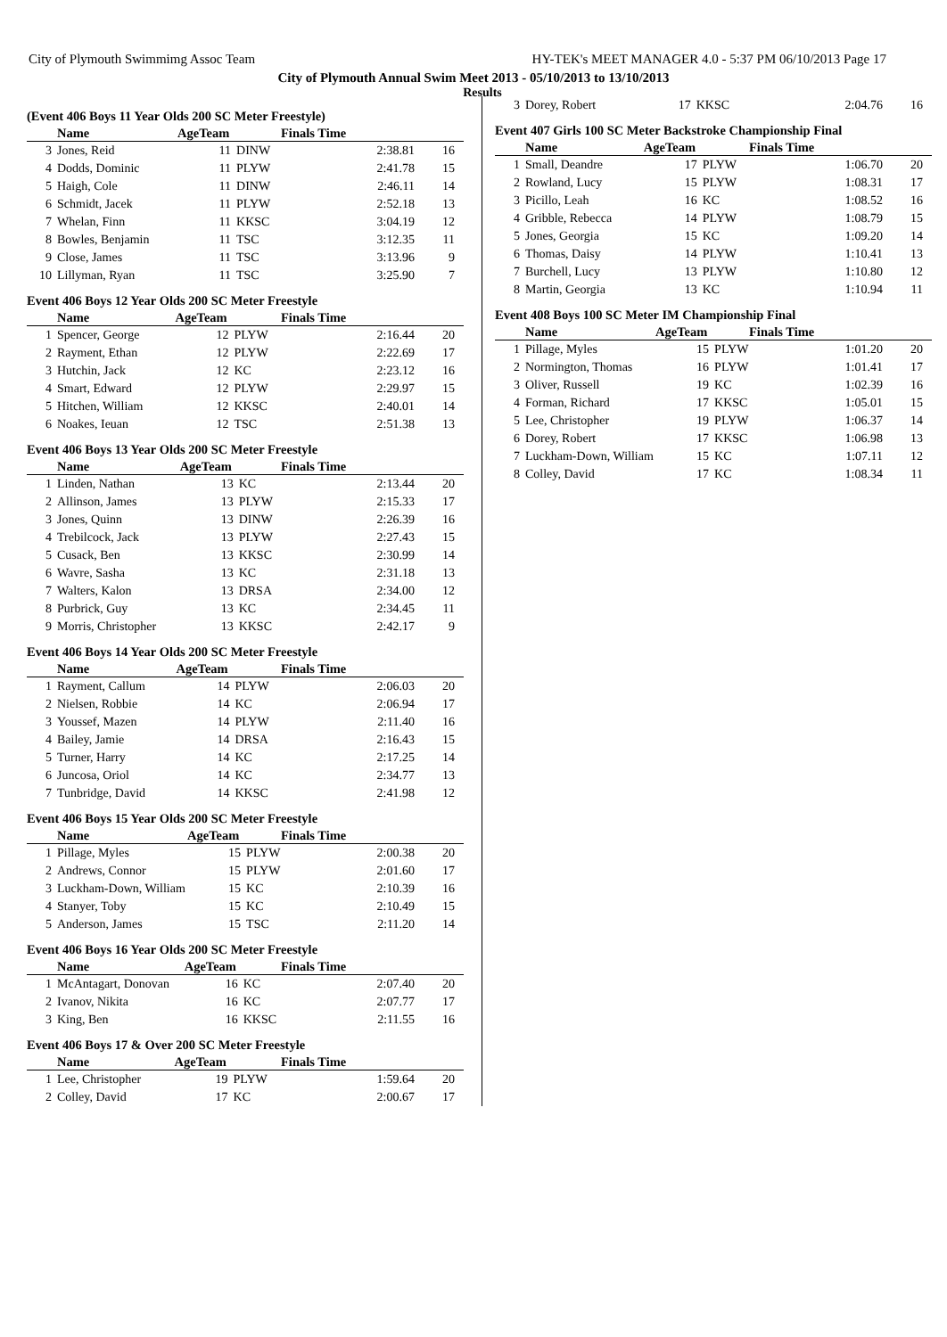City of Plymouth Swimmimg Assoc Team HY-TEK's MEET MANAGER 4.0 - 5:37 PM 06/10/2013 Page 17
City of Plymouth Annual Swim Meet 2013 - 05/10/2013 to 13/10/2013
Results
(Event 406 Boys 11 Year Olds 200 SC Meter Freestyle)
| | Name | AgeTeam | | Finals Time | |
| --- | --- | --- | --- | --- | --- |
| 3 | Jones, Reid | 11 | DINW | 2:38.81 | 16 |
| 4 | Dodds, Dominic | 11 | PLYW | 2:41.78 | 15 |
| 5 | Haigh, Cole | 11 | DINW | 2:46.11 | 14 |
| 6 | Schmidt, Jacek | 11 | PLYW | 2:52.18 | 13 |
| 7 | Whelan, Finn | 11 | KKSC | 3:04.19 | 12 |
| 8 | Bowles, Benjamin | 11 | TSC | 3:12.35 | 11 |
| 9 | Close, James | 11 | TSC | 3:13.96 | 9 |
| 10 | Lillyman, Ryan | 11 | TSC | 3:25.90 | 7 |
Event 406 Boys 12 Year Olds 200 SC Meter Freestyle
| | Name | AgeTeam | | Finals Time | |
| --- | --- | --- | --- | --- | --- |
| 1 | Spencer, George | 12 | PLYW | 2:16.44 | 20 |
| 2 | Rayment, Ethan | 12 | PLYW | 2:22.69 | 17 |
| 3 | Hutchin, Jack | 12 | KC | 2:23.12 | 16 |
| 4 | Smart, Edward | 12 | PLYW | 2:29.97 | 15 |
| 5 | Hitchen, William | 12 | KKSC | 2:40.01 | 14 |
| 6 | Noakes, Ieuan | 12 | TSC | 2:51.38 | 13 |
Event 406 Boys 13 Year Olds 200 SC Meter Freestyle
| | Name | AgeTeam | | Finals Time | |
| --- | --- | --- | --- | --- | --- |
| 1 | Linden, Nathan | 13 | KC | 2:13.44 | 20 |
| 2 | Allinson, James | 13 | PLYW | 2:15.33 | 17 |
| 3 | Jones, Quinn | 13 | DINW | 2:26.39 | 16 |
| 4 | Trebilcock, Jack | 13 | PLYW | 2:27.43 | 15 |
| 5 | Cusack, Ben | 13 | KKSC | 2:30.99 | 14 |
| 6 | Wavre, Sasha | 13 | KC | 2:31.18 | 13 |
| 7 | Walters, Kalon | 13 | DRSA | 2:34.00 | 12 |
| 8 | Purbrick, Guy | 13 | KC | 2:34.45 | 11 |
| 9 | Morris, Christopher | 13 | KKSC | 2:42.17 | 9 |
Event 406 Boys 14 Year Olds 200 SC Meter Freestyle
| | Name | AgeTeam | | Finals Time | |
| --- | --- | --- | --- | --- | --- |
| 1 | Rayment, Callum | 14 | PLYW | 2:06.03 | 20 |
| 2 | Nielsen, Robbie | 14 | KC | 2:06.94 | 17 |
| 3 | Youssef, Mazen | 14 | PLYW | 2:11.40 | 16 |
| 4 | Bailey, Jamie | 14 | DRSA | 2:16.43 | 15 |
| 5 | Turner, Harry | 14 | KC | 2:17.25 | 14 |
| 6 | Juncosa, Oriol | 14 | KC | 2:34.77 | 13 |
| 7 | Tunbridge, David | 14 | KKSC | 2:41.98 | 12 |
Event 406 Boys 15 Year Olds 200 SC Meter Freestyle
| | Name | AgeTeam | | Finals Time | |
| --- | --- | --- | --- | --- | --- |
| 1 | Pillage, Myles | 15 | PLYW | 2:00.38 | 20 |
| 2 | Andrews, Connor | 15 | PLYW | 2:01.60 | 17 |
| 3 | Luckham-Down, William | 15 | KC | 2:10.39 | 16 |
| 4 | Stanyer, Toby | 15 | KC | 2:10.49 | 15 |
| 5 | Anderson, James | 15 | TSC | 2:11.20 | 14 |
Event 406 Boys 16 Year Olds 200 SC Meter Freestyle
| | Name | AgeTeam | | Finals Time | |
| --- | --- | --- | --- | --- | --- |
| 1 | McAntagart, Donovan | 16 | KC | 2:07.40 | 20 |
| 2 | Ivanov, Nikita | 16 | KC | 2:07.77 | 17 |
| 3 | King, Ben | 16 | KKSC | 2:11.55 | 16 |
Event 406 Boys 17 & Over 200 SC Meter Freestyle
| | Name | AgeTeam | | Finals Time | |
| --- | --- | --- | --- | --- | --- |
| 1 | Lee, Christopher | 19 | PLYW | 1:59.64 | 20 |
| 2 | Colley, David | 17 | KC | 2:00.67 | 17 |
| 3 | Dorey, Robert | 17 | KKSC | 2:04.76 | 16 |
Event 407 Girls 100 SC Meter Backstroke Championship Final
| | Name | AgeTeam | | Finals Time | |
| --- | --- | --- | --- | --- | --- |
| 1 | Small, Deandre | 17 | PLYW | 1:06.70 | 20 |
| 2 | Rowland, Lucy | 15 | PLYW | 1:08.31 | 17 |
| 3 | Picillo, Leah | 16 | KC | 1:08.52 | 16 |
| 4 | Gribble, Rebecca | 14 | PLYW | 1:08.79 | 15 |
| 5 | Jones, Georgia | 15 | KC | 1:09.20 | 14 |
| 6 | Thomas, Daisy | 14 | PLYW | 1:10.41 | 13 |
| 7 | Burchell, Lucy | 13 | PLYW | 1:10.80 | 12 |
| 8 | Martin, Georgia | 13 | KC | 1:10.94 | 11 |
Event 408 Boys 100 SC Meter IM Championship Final
| | Name | AgeTeam | | Finals Time | |
| --- | --- | --- | --- | --- | --- |
| 1 | Pillage, Myles | 15 | PLYW | 1:01.20 | 20 |
| 2 | Normington, Thomas | 16 | PLYW | 1:01.41 | 17 |
| 3 | Oliver, Russell | 19 | KC | 1:02.39 | 16 |
| 4 | Forman, Richard | 17 | KKSC | 1:05.01 | 15 |
| 5 | Lee, Christopher | 19 | PLYW | 1:06.37 | 14 |
| 6 | Dorey, Robert | 17 | KKSC | 1:06.98 | 13 |
| 7 | Luckham-Down, William | 15 | KC | 1:07.11 | 12 |
| 8 | Colley, David | 17 | KC | 1:08.34 | 11 |